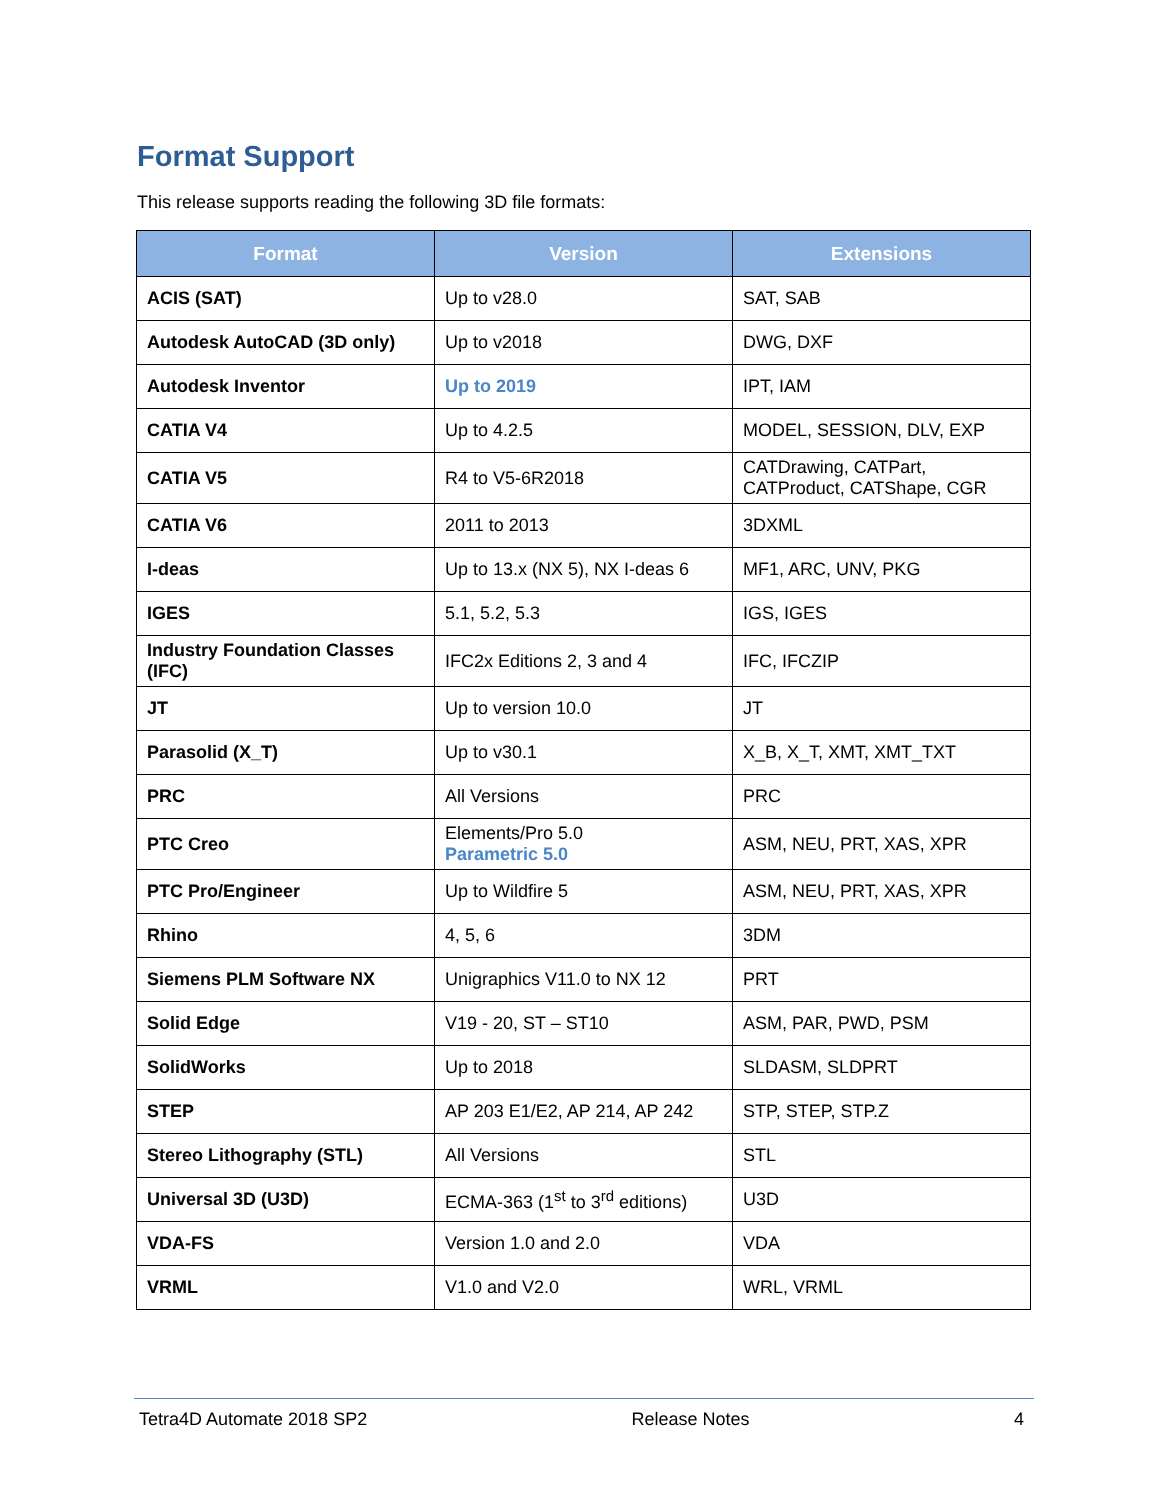Format Support
This release supports reading the following 3D file formats:
| Format | Version | Extensions |
| --- | --- | --- |
| ACIS (SAT) | Up to v28.0 | SAT, SAB |
| Autodesk AutoCAD (3D only) | Up to v2018 | DWG, DXF |
| Autodesk Inventor | Up to 2019 | IPT, IAM |
| CATIA V4 | Up to 4.2.5 | MODEL, SESSION, DLV, EXP |
| CATIA V5 | R4 to V5-6R2018 | CATDrawing, CATPart, CATProduct, CATShape, CGR |
| CATIA V6 | 2011 to 2013 | 3DXML |
| I-deas | Up to 13.x (NX 5), NX I-deas 6 | MF1, ARC, UNV, PKG |
| IGES | 5.1, 5.2, 5.3 | IGS, IGES |
| Industry Foundation Classes (IFC) | IFC2x Editions 2, 3 and 4 | IFC, IFCZIP |
| JT | Up to version 10.0 | JT |
| Parasolid (X_T) | Up to v30.1 | X_B, X_T, XMT, XMT_TXT |
| PRC | All Versions | PRC |
| PTC Creo | Elements/Pro 5.0 Parametric 5.0 | ASM, NEU, PRT, XAS, XPR |
| PTC Pro/Engineer | Up to Wildfire 5 | ASM, NEU, PRT, XAS, XPR |
| Rhino | 4, 5, 6 | 3DM |
| Siemens PLM Software NX | Unigraphics V11.0 to NX 12 | PRT |
| Solid Edge | V19 - 20, ST – ST10 | ASM, PAR, PWD, PSM |
| SolidWorks | Up to 2018 | SLDASM, SLDPRT |
| STEP | AP 203 E1/E2, AP 214, AP 242 | STP, STEP, STP.Z |
| Stereo Lithography (STL) | All Versions | STL |
| Universal 3D (U3D) | ECMA-363 (1<sup>st</sup> to 3<sup>rd</sup> editions) | U3D |
| VDA-FS | Version 1.0 and 2.0 | VDA |
| VRML | V1.0 and V2.0 | WRL, VRML |
Tetra4D Automate 2018 SP2 Release Notes 4